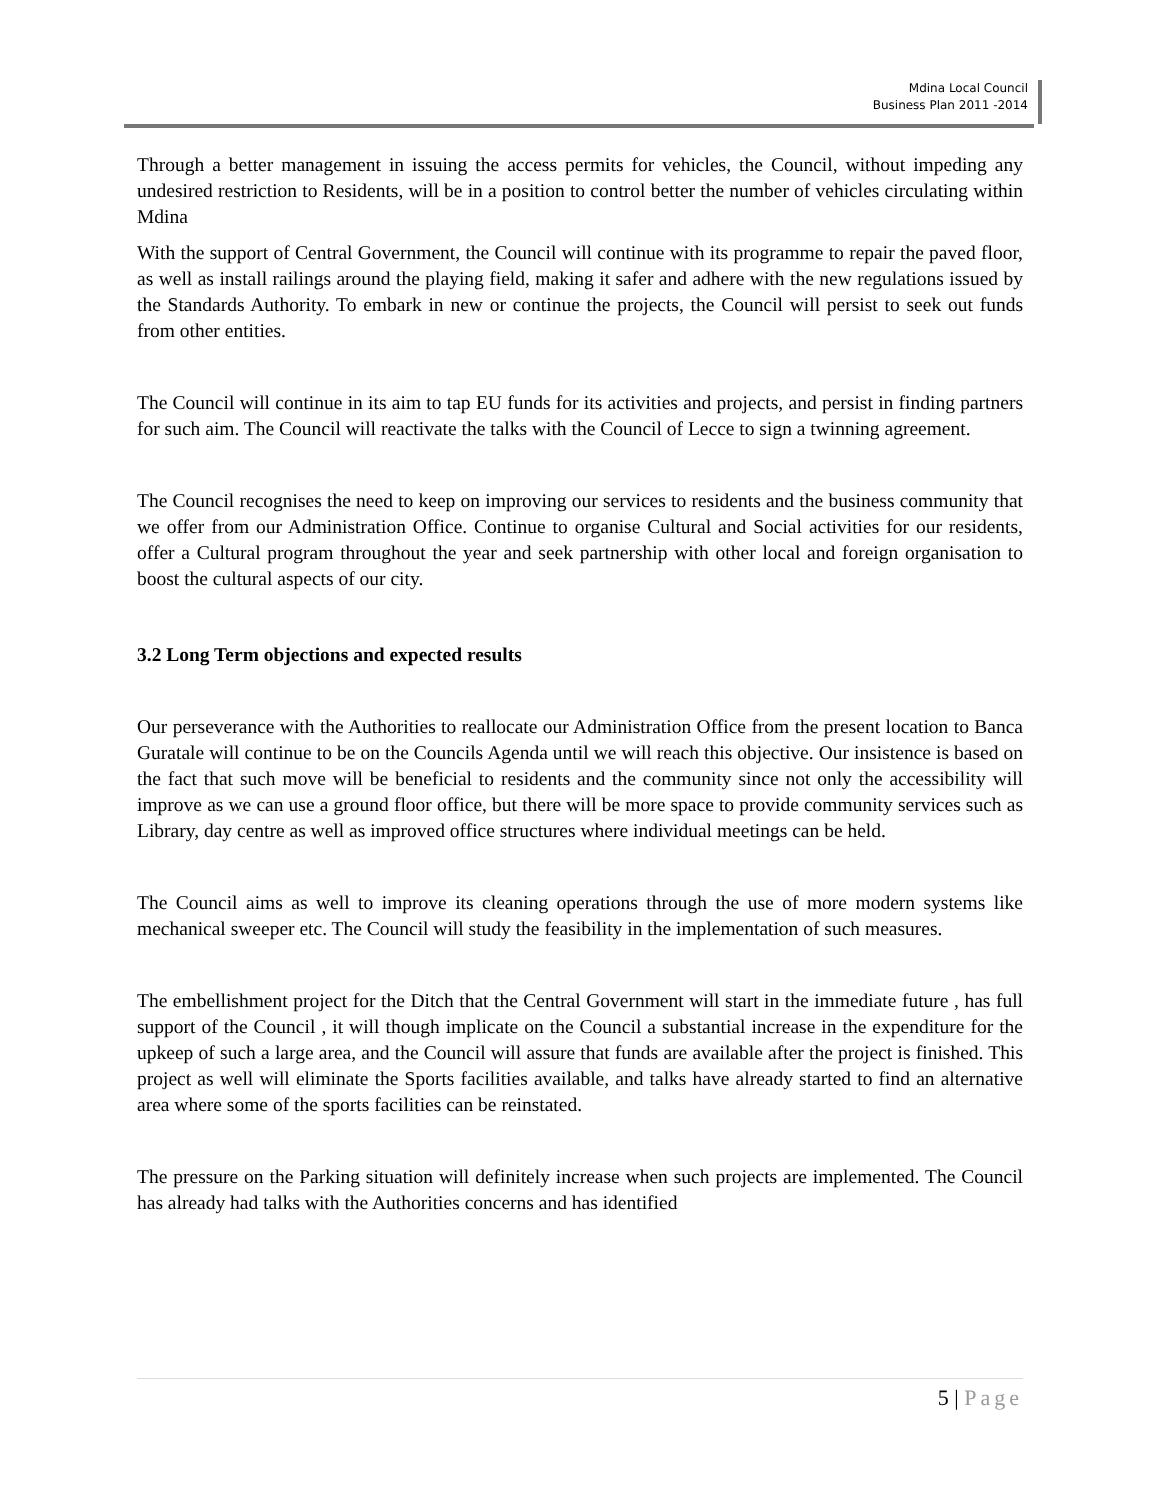Mdina Local Council
Business Plan 2011 -2014
Through a better management in issuing the access permits for vehicles, the Council, without impeding any undesired restriction to Residents, will be in a position to control better the number of vehicles circulating within Mdina
With the support of Central Government, the Council will continue with its programme to repair the paved floor, as well as install railings around the playing field, making it safer and adhere with the new regulations issued by the Standards Authority. To embark in new or continue the projects, the Council will persist to seek out funds from other entities.
The Council will continue in its aim to tap EU funds for its activities and projects, and persist in finding partners for such aim. The Council will reactivate the talks with the Council of Lecce to sign a twinning agreement.
The Council recognises the need to keep on improving our services to residents and the business community that we offer from our Administration Office. Continue to organise Cultural and Social activities for our residents, offer a Cultural program throughout the year and seek partnership with other local and foreign organisation to boost the cultural aspects of our city.
3.2 Long Term objections and expected results
Our perseverance with the Authorities to reallocate our Administration Office from the present location to Banca Guratale will continue to be on the Councils Agenda until we will reach this objective. Our insistence is based on the fact that such move will be beneficial to residents and the community since not only the accessibility will improve as we can use a ground floor office, but there will be more space to provide community services such as Library, day centre as well as improved office structures where individual meetings can be held.
The Council aims as well to improve its cleaning operations through the use of more modern systems like mechanical sweeper etc. The Council will study the feasibility in the implementation of such measures.
The embellishment project for the Ditch that the Central Government will start in the immediate future , has full support of the Council , it will though implicate on the Council a substantial increase in the expenditure for the upkeep of such a large area, and the Council will assure that funds are available after the project is finished. This project as well will eliminate the Sports facilities available, and talks have already started to find an alternative area where some of the sports facilities can be reinstated.
The pressure on the Parking situation will definitely increase when such projects are implemented. The Council has already had talks with the Authorities concerns and has identified
5 | Page